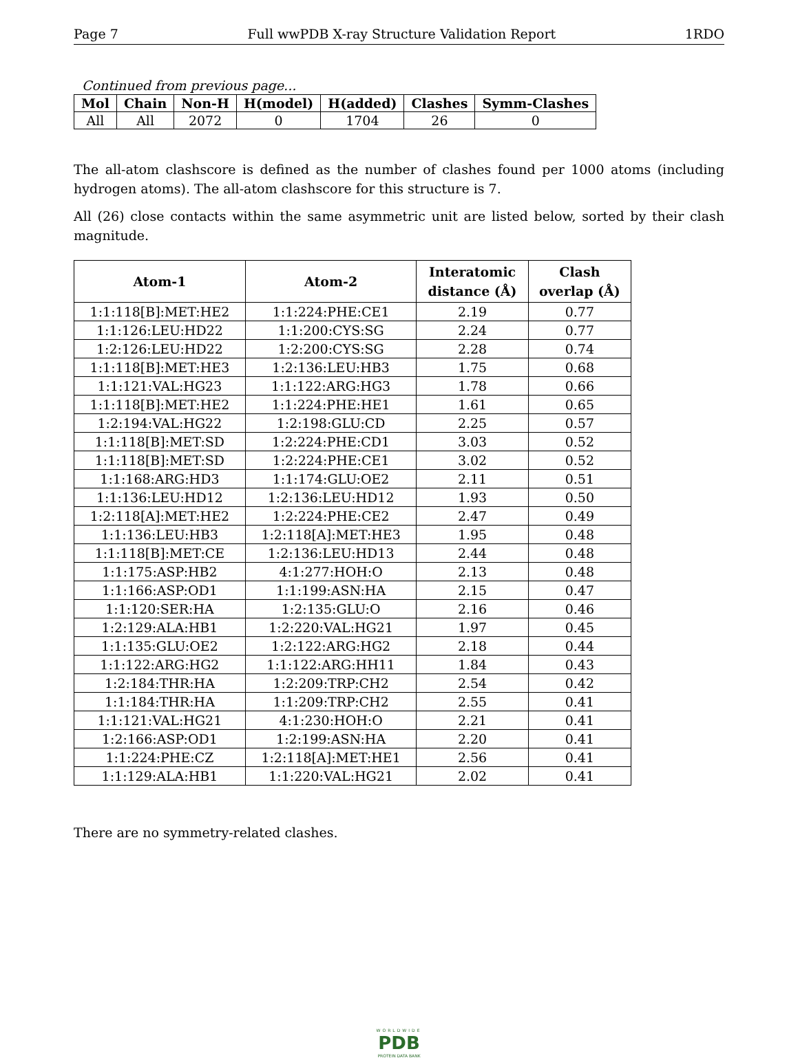Page 7 Full wwPDB X-ray Structure Validation Report 1RDO
Continued from previous page...
| Mol | Chain | Non-H | H(model) | H(added) | Clashes | Symm-Clashes |
| --- | --- | --- | --- | --- | --- | --- |
| All | All | 2072 | 0 | 1704 | 26 | 0 |
The all-atom clashscore is defined as the number of clashes found per 1000 atoms (including hydrogen atoms). The all-atom clashscore for this structure is 7.
All (26) close contacts within the same asymmetric unit are listed below, sorted by their clash magnitude.
| Atom-1 | Atom-2 | Interatomic distance (Å) | Clash overlap (Å) |
| --- | --- | --- | --- |
| 1:1:118[B]:MET:HE2 | 1:1:224:PHE:CE1 | 2.19 | 0.77 |
| 1:1:126:LEU:HD22 | 1:1:200:CYS:SG | 2.24 | 0.77 |
| 1:2:126:LEU:HD22 | 1:2:200:CYS:SG | 2.28 | 0.74 |
| 1:1:118[B]:MET:HE3 | 1:2:136:LEU:HB3 | 1.75 | 0.68 |
| 1:1:121:VAL:HG23 | 1:1:122:ARG:HG3 | 1.78 | 0.66 |
| 1:1:118[B]:MET:HE2 | 1:1:224:PHE:HE1 | 1.61 | 0.65 |
| 1:2:194:VAL:HG22 | 1:2:198:GLU:CD | 2.25 | 0.57 |
| 1:1:118[B]:MET:SD | 1:2:224:PHE:CD1 | 3.03 | 0.52 |
| 1:1:118[B]:MET:SD | 1:2:224:PHE:CE1 | 3.02 | 0.52 |
| 1:1:168:ARG:HD3 | 1:1:174:GLU:OE2 | 2.11 | 0.51 |
| 1:1:136:LEU:HD12 | 1:2:136:LEU:HD12 | 1.93 | 0.50 |
| 1:2:118[A]:MET:HE2 | 1:2:224:PHE:CE2 | 2.47 | 0.49 |
| 1:1:136:LEU:HB3 | 1:2:118[A]:MET:HE3 | 1.95 | 0.48 |
| 1:1:118[B]:MET:CE | 1:2:136:LEU:HD13 | 2.44 | 0.48 |
| 1:1:175:ASP:HB2 | 4:1:277:HOH:O | 2.13 | 0.48 |
| 1:1:166:ASP:OD1 | 1:1:199:ASN:HA | 2.15 | 0.47 |
| 1:1:120:SER:HA | 1:2:135:GLU:O | 2.16 | 0.46 |
| 1:2:129:ALA:HB1 | 1:2:220:VAL:HG21 | 1.97 | 0.45 |
| 1:1:135:GLU:OE2 | 1:2:122:ARG:HG2 | 2.18 | 0.44 |
| 1:1:122:ARG:HG2 | 1:1:122:ARG:HH11 | 1.84 | 0.43 |
| 1:2:184:THR:HA | 1:2:209:TRP:CH2 | 2.54 | 0.42 |
| 1:1:184:THR:HA | 1:1:209:TRP:CH2 | 2.55 | 0.41 |
| 1:1:121:VAL:HG21 | 4:1:230:HOH:O | 2.21 | 0.41 |
| 1:2:166:ASP:OD1 | 1:2:199:ASN:HA | 2.20 | 0.41 |
| 1:1:224:PHE:CZ | 1:2:118[A]:MET:HE1 | 2.56 | 0.41 |
| 1:1:129:ALA:HB1 | 1:1:220:VAL:HG21 | 2.02 | 0.41 |
There are no symmetry-related clashes.
WORLDWIDE
PDB
PROTEIN DATA BANK